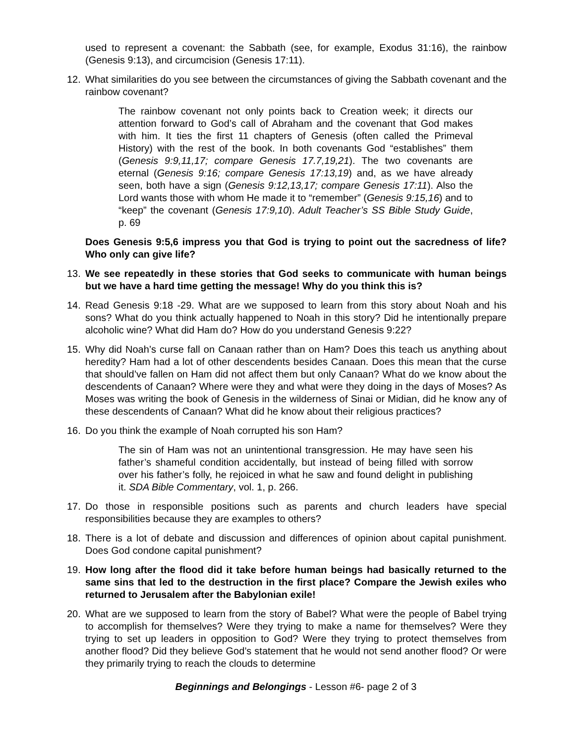used to represent a covenant: the Sabbath (see, for example, Exodus 31:16), the rainbow (Genesis 9:13), and circumcision (Genesis 17:11).
12. What similarities do you see between the circumstances of giving the Sabbath covenant and the rainbow covenant?
The rainbow covenant not only points back to Creation week; it directs our attention forward to God’s call of Abraham and the covenant that God makes with him. It ties the first 11 chapters of Genesis (often called the Primeval History) with the rest of the book. In both covenants God “establishes” them (Genesis 9:9,11,17; compare Genesis 17.7,19,21). The two covenants are eternal (Genesis 9:16; compare Genesis 17:13,19) and, as we have already seen, both have a sign (Genesis 9:12,13,17; compare Genesis 17:11). Also the Lord wants those with whom He made it to “remember” (Genesis 9:15,16) and to “keep” the covenant (Genesis 17:9,10). Adult Teacher’s SS Bible Study Guide, p. 69
Does Genesis 9:5,6 impress you that God is trying to point out the sacredness of life? Who only can give life?
13. We see repeatedly in these stories that God seeks to communicate with human beings but we have a hard time getting the message! Why do you think this is?
14. Read Genesis 9:18 -29. What are we supposed to learn from this story about Noah and his sons? What do you think actually happened to Noah in this story? Did he intentionally prepare alcoholic wine? What did Ham do? How do you understand Genesis 9:22?
15. Why did Noah’s curse fall on Canaan rather than on Ham? Does this teach us anything about heredity? Ham had a lot of other descendents besides Canaan. Does this mean that the curse that should’ve fallen on Ham did not affect them but only Canaan? What do we know about the descendents of Canaan? Where were they and what were they doing in the days of Moses? As Moses was writing the book of Genesis in the wilderness of Sinai or Midian, did he know any of these descendents of Canaan? What did he know about their religious practices?
16. Do you think the example of Noah corrupted his son Ham?
The sin of Ham was not an unintentional transgression. He may have seen his father’s shameful condition accidentally, but instead of being filled with sorrow over his father’s folly, he rejoiced in what he saw and found delight in publishing it. SDA Bible Commentary, vol. 1, p. 266.
17. Do those in responsible positions such as parents and church leaders have special responsibilities because they are examples to others?
18. There is a lot of debate and discussion and differences of opinion about capital punishment. Does God condone capital punishment?
19. How long after the flood did it take before human beings had basically returned to the same sins that led to the destruction in the first place? Compare the Jewish exiles who returned to Jerusalem after the Babylonian exile!
20. What are we supposed to learn from the story of Babel? What were the people of Babel trying to accomplish for themselves? Were they trying to make a name for themselves? Were they trying to set up leaders in opposition to God? Were they trying to protect themselves from another flood? Did they believe God’s statement that he would not send another flood? Or were they primarily trying to reach the clouds to determine
Beginnings and Belongings - Lesson #6- page 2 of 3